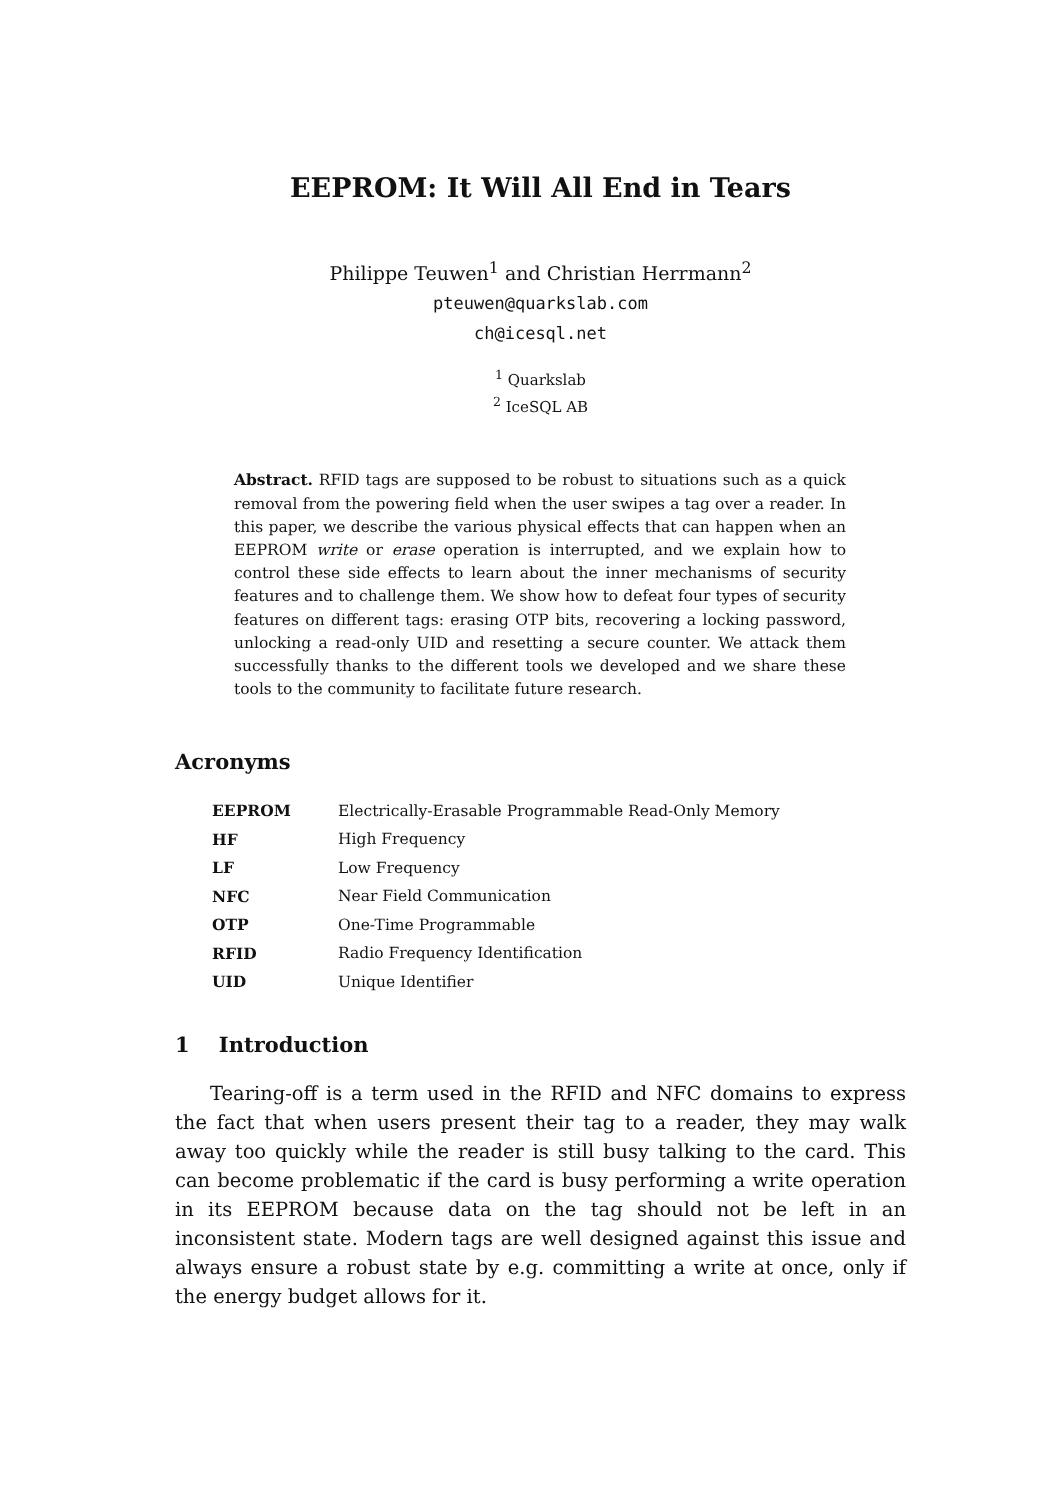EEPROM: It Will All End in Tears
Philippe Teuwen<sup>1</sup> and Christian Herrmann<sup>2</sup>
pteuwen@quarkslab.com
ch@icesql.net
<sup>1</sup> Quarkslab
<sup>2</sup> IceSQL AB
Abstract. RFID tags are supposed to be robust to situations such as a quick removal from the powering field when the user swipes a tag over a reader. In this paper, we describe the various physical effects that can happen when an EEPROM write or erase operation is interrupted, and we explain how to control these side effects to learn about the inner mechanisms of security features and to challenge them. We show how to defeat four types of security features on different tags: erasing OTP bits, recovering a locking password, unlocking a read-only UID and resetting a secure counter. We attack them successfully thanks to the different tools we developed and we share these tools to the community to facilitate future research.
Acronyms
| EEPROM | Electrically-Erasable Programmable Read-Only Memory |
| HF | High Frequency |
| LF | Low Frequency |
| NFC | Near Field Communication |
| OTP | One-Time Programmable |
| RFID | Radio Frequency Identification |
| UID | Unique Identifier |
1 Introduction
Tearing-off is a term used in the RFID and NFC domains to express the fact that when users present their tag to a reader, they may walk away too quickly while the reader is still busy talking to the card. This can become problematic if the card is busy performing a write operation in its EEPROM because data on the tag should not be left in an inconsistent state. Modern tags are well designed against this issue and always ensure a robust state by e.g. committing a write at once, only if the energy budget allows for it.